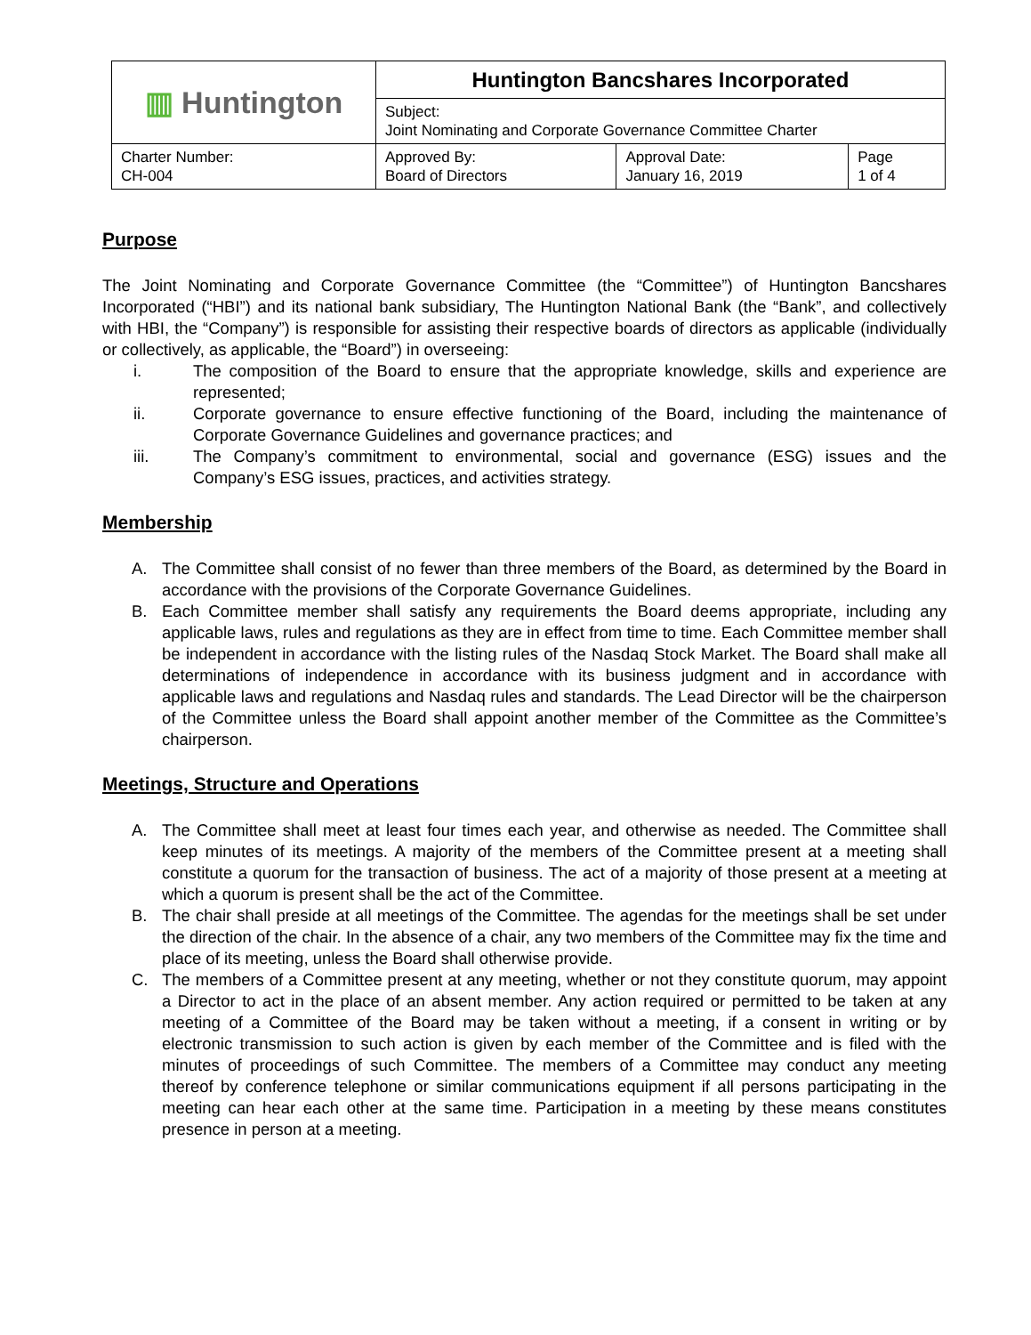| ▥ Huntington | Huntington Bancshares Incorporated | | |
| | Subject: Joint Nominating and Corporate Governance Committee Charter | | |
| Charter Number: CH-004 | Approved By: Board of Directors | Approval Date: January 16, 2019 | Page 1 of 4 |
Purpose
The Joint Nominating and Corporate Governance Committee (the “Committee”) of Huntington Bancshares Incorporated (“HBI”) and its national bank subsidiary, The Huntington National Bank (the “Bank”, and collectively with HBI, the “Company”) is responsible for assisting their respective boards of directors as applicable (individually or collectively, as applicable, the “Board”) in overseeing:
i. The composition of the Board to ensure that the appropriate knowledge, skills and experience are represented;
ii. Corporate governance to ensure effective functioning of the Board, including the maintenance of Corporate Governance Guidelines and governance practices; and
iii. The Company’s commitment to environmental, social and governance (ESG) issues and the Company’s ESG issues, practices, and activities strategy.
Membership
A. The Committee shall consist of no fewer than three members of the Board, as determined by the Board in accordance with the provisions of the Corporate Governance Guidelines.
B. Each Committee member shall satisfy any requirements the Board deems appropriate, including any applicable laws, rules and regulations as they are in effect from time to time. Each Committee member shall be independent in accordance with the listing rules of the Nasdaq Stock Market. The Board shall make all determinations of independence in accordance with its business judgment and in accordance with applicable laws and regulations and Nasdaq rules and standards. The Lead Director will be the chairperson of the Committee unless the Board shall appoint another member of the Committee as the Committee’s chairperson.
Meetings, Structure and Operations
A. The Committee shall meet at least four times each year, and otherwise as needed. The Committee shall keep minutes of its meetings. A majority of the members of the Committee present at a meeting shall constitute a quorum for the transaction of business. The act of a majority of those present at a meeting at which a quorum is present shall be the act of the Committee.
B. The chair shall preside at all meetings of the Committee. The agendas for the meetings shall be set under the direction of the chair. In the absence of a chair, any two members of the Committee may fix the time and place of its meeting, unless the Board shall otherwise provide.
C. The members of a Committee present at any meeting, whether or not they constitute quorum, may appoint a Director to act in the place of an absent member. Any action required or permitted to be taken at any meeting of a Committee of the Board may be taken without a meeting, if a consent in writing or by electronic transmission to such action is given by each member of the Committee and is filed with the minutes of proceedings of such Committee. The members of a Committee may conduct any meeting thereof by conference telephone or similar communications equipment if all persons participating in the meeting can hear each other at the same time. Participation in a meeting by these means constitutes presence in person at a meeting.